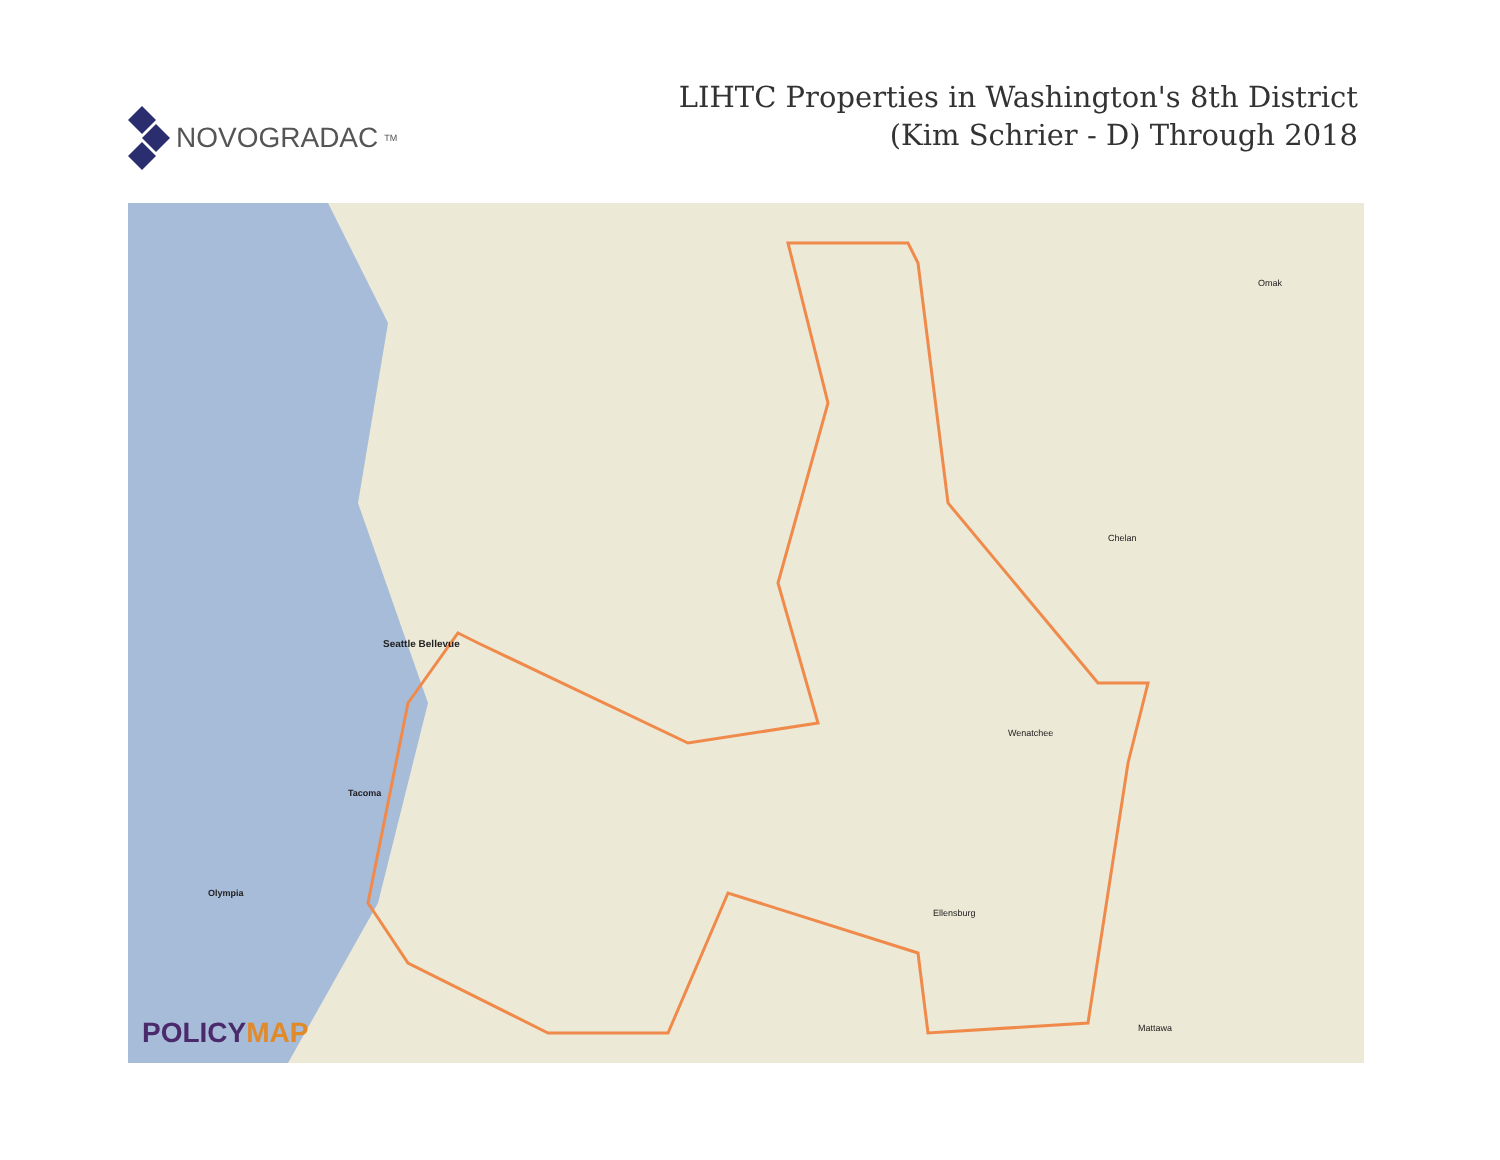NOVOGRADAC<sub>TM</sub>
LIHTC Properties in Washington's 8th District
(Kim Schrier - D) Through 2018
Seattle Bellevue
Tacoma
Olympia
Chelan
Wenatchee
Ellensburg
Omak
Mattawa
POLICYMAP